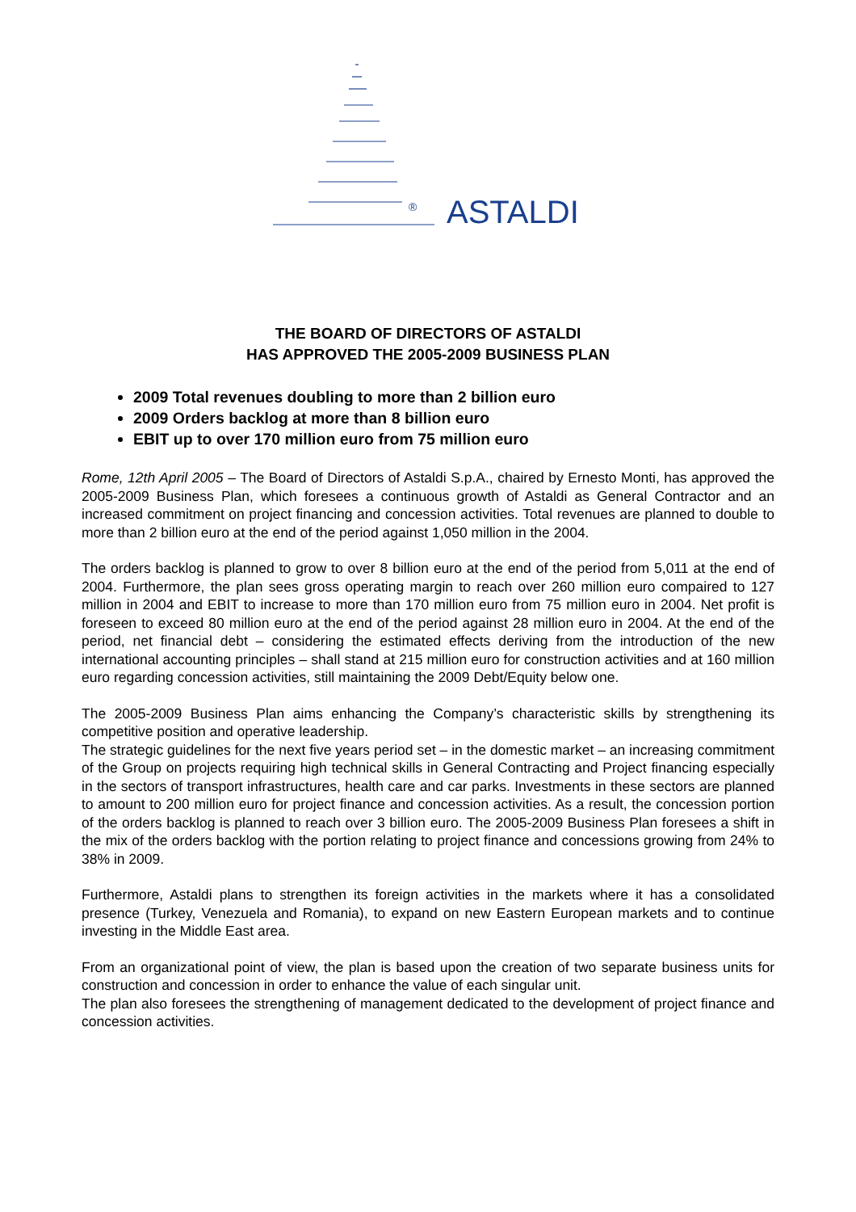® ASTALDI
THE BOARD OF DIRECTORS OF ASTALDI
HAS APPROVED THE 2005-2009 BUSINESS PLAN
2009 Total revenues doubling to more than 2 billion euro
2009 Orders backlog at more than 8 billion euro
EBIT up to over 170 million euro from 75 million euro
Rome, 12th April 2005 – The Board of Directors of Astaldi S.p.A., chaired by Ernesto Monti, has approved the 2005-2009 Business Plan, which foresees a continuous growth of Astaldi as General Contractor and an increased commitment on project financing and concession activities. Total revenues are planned to double to more than 2 billion euro at the end of the period against 1,050 million in the 2004.
The orders backlog is planned to grow to over 8 billion euro at the end of the period from 5,011 at the end of 2004. Furthermore, the plan sees gross operating margin to reach over 260 million euro compaired to 127 million in 2004 and EBIT to increase to more than 170 million euro from 75 million euro in 2004. Net profit is foreseen to exceed 80 million euro at the end of the period against 28 million euro in 2004. At the end of the period, net financial debt – considering the estimated effects deriving from the introduction of the new international accounting principles – shall stand at 215 million euro for construction activities and at 160 million euro regarding concession activities, still maintaining the 2009 Debt/Equity below one.
The 2005-2009 Business Plan aims enhancing the Company’s characteristic skills by strengthening its competitive position and operative leadership.
The strategic guidelines for the next five years period set – in the domestic market – an increasing commitment of the Group on projects requiring high technical skills in General Contracting and Project financing especially in the sectors of transport infrastructures, health care and car parks. Investments in these sectors are planned to amount to 200 million euro for project finance and concession activities. As a result, the concession portion of the orders backlog is planned to reach over 3 billion euro. The 2005-2009 Business Plan foresees a shift in the mix of the orders backlog with the portion relating to project finance and concessions growing from 24% to 38% in 2009.
Furthermore, Astaldi plans to strengthen its foreign activities in the markets where it has a consolidated presence (Turkey, Venezuela and Romania), to expand on new Eastern European markets and to continue investing in the Middle East area.
From an organizational point of view, the plan is based upon the creation of two separate business units for construction and concession in order to enhance the value of each singular unit.
The plan also foresees the strengthening of management dedicated to the development of project finance and concession activities.